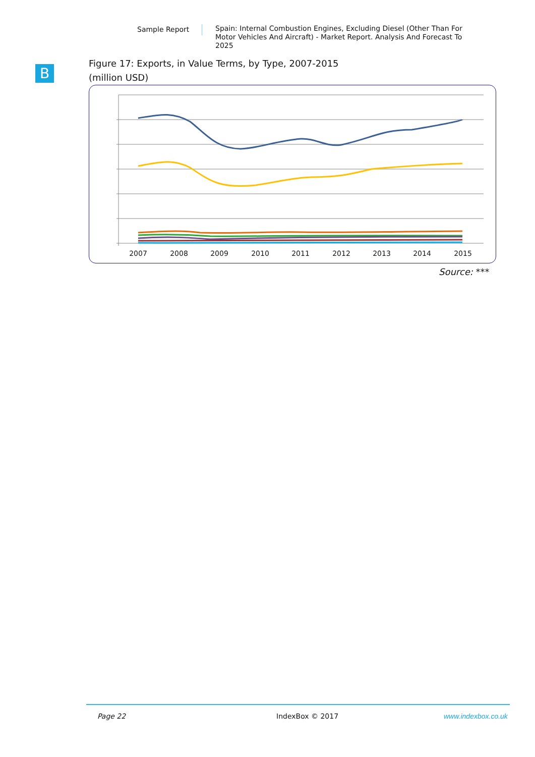Sample Report
Spain: Internal Combustion Engines, Excluding Diesel (Other Than For Motor Vehicles And Aircraft) - Market Report. Analysis And Forecast To 2025
B
Figure 17: Exports, in Value Terms, by Type, 2007-2015
(million USD)
2007
2008
2009
2010
2011
2012
2013
2014
2015
Source: ***
Page 22 IndexBox © 2017 www.indexbox.co.uk